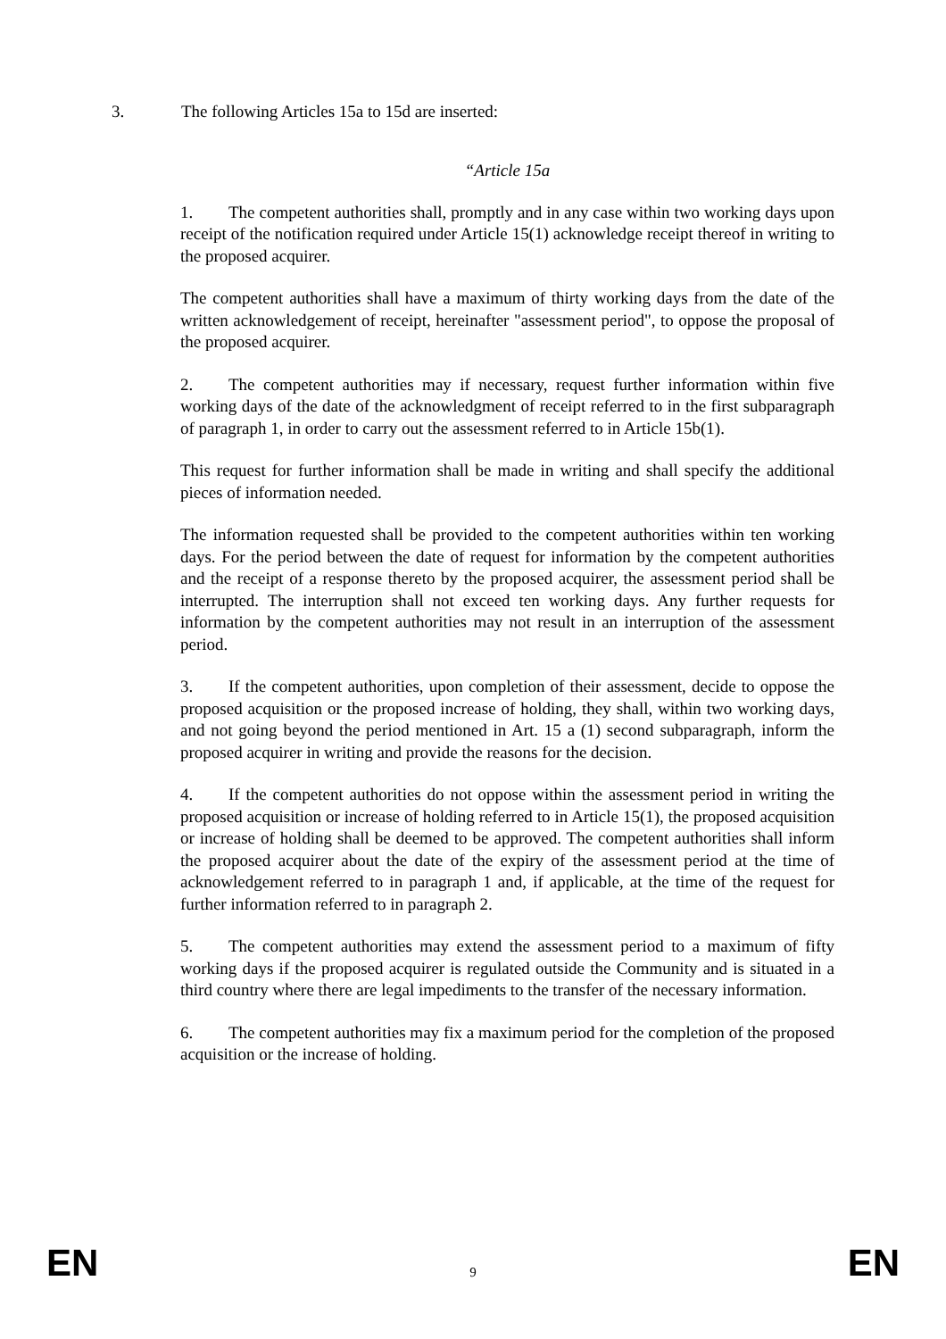3. The following Articles 15a to 15d are inserted:
“Article 15a
1. The competent authorities shall, promptly and in any case within two working days upon receipt of the notification required under Article 15(1) acknowledge receipt thereof in writing to the proposed acquirer.
The competent authorities shall have a maximum of thirty working days from the date of the written acknowledgement of receipt, hereinafter "assessment period", to oppose the proposal of the proposed acquirer.
2. The competent authorities may if necessary, request further information within five working days of the date of the acknowledgment of receipt referred to in the first subparagraph of paragraph 1, in order to carry out the assessment referred to in Article 15b(1).
This request for further information shall be made in writing and shall specify the additional pieces of information needed.
The information requested shall be provided to the competent authorities within ten working days. For the period between the date of request for information by the competent authorities and the receipt of a response thereto by the proposed acquirer, the assessment period shall be interrupted. The interruption shall not exceed ten working days. Any further requests for information by the competent authorities may not result in an interruption of the assessment period.
3. If the competent authorities, upon completion of their assessment, decide to oppose the proposed acquisition or the proposed increase of holding, they shall, within two working days, and not going beyond the period mentioned in Art. 15 a (1) second subparagraph, inform the proposed acquirer in writing and provide the reasons for the decision.
4. If the competent authorities do not oppose within the assessment period in writing the proposed acquisition or increase of holding referred to in Article 15(1), the proposed acquisition or increase of holding shall be deemed to be approved. The competent authorities shall inform the proposed acquirer about the date of the expiry of the assessment period at the time of acknowledgement referred to in paragraph 1 and, if applicable, at the time of the request for further information referred to in paragraph 2.
5. The competent authorities may extend the assessment period to a maximum of fifty working days if the proposed acquirer is regulated outside the Community and is situated in a third country where there are legal impediments to the transfer of the necessary information.
6. The competent authorities may fix a maximum period for the completion of the proposed acquisition or the increase of holding.
EN 9 EN